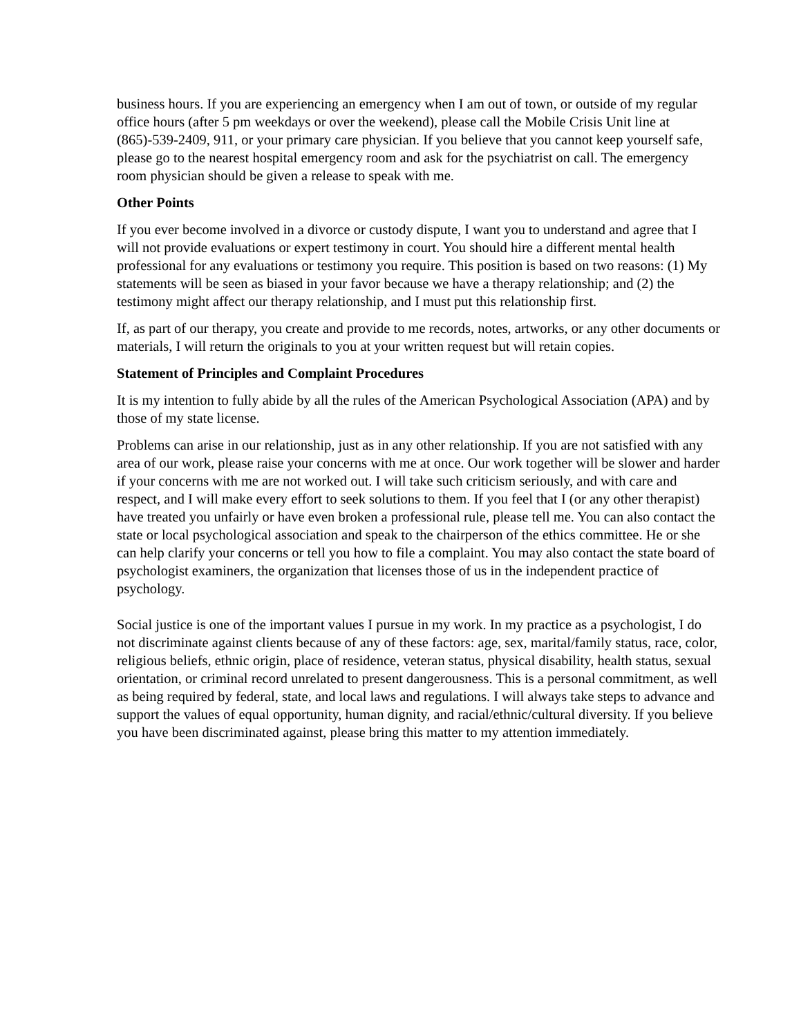business hours. If you are experiencing an emergency when I am out of town, or outside of my regular office hours (after 5 pm weekdays or over the weekend), please call the Mobile Crisis Unit line at (865)-539-2409, 911, or your primary care physician. If you believe that you cannot keep yourself safe, please go to the nearest hospital emergency room and ask for the psychiatrist on call. The emergency room physician should be given a release to speak with me.
Other Points
If you ever become involved in a divorce or custody dispute, I want you to understand and agree that I will not provide evaluations or expert testimony in court. You should hire a different mental health professional for any evaluations or testimony you require. This position is based on two reasons: (1) My statements will be seen as biased in your favor because we have a therapy relationship; and (2) the testimony might affect our therapy relationship, and I must put this relationship first.
If, as part of our therapy, you create and provide to me records, notes, artworks, or any other documents or materials, I will return the originals to you at your written request but will retain copies.
Statement of Principles and Complaint Procedures
It is my intention to fully abide by all the rules of the American Psychological Association (APA) and by those of my state license.
Problems can arise in our relationship, just as in any other relationship. If you are not satisfied with any area of our work, please raise your concerns with me at once. Our work together will be slower and harder if your concerns with me are not worked out. I will take such criticism seriously, and with care and respect, and I will make every effort to seek solutions to them. If you feel that I (or any other therapist) have treated you unfairly or have even broken a professional rule, please tell me. You can also contact the state or local psychological association and speak to the chairperson of the ethics committee. He or she can help clarify your concerns or tell you how to file a complaint. You may also contact the state board of psychologist examiners, the organization that licenses those of us in the independent practice of psychology.
Social justice is one of the important values I pursue in my work. In my practice as a psychologist, I do not discriminate against clients because of any of these factors: age, sex, marital/family status, race, color, religious beliefs, ethnic origin, place of residence, veteran status, physical disability, health status, sexual orientation, or criminal record unrelated to present dangerousness. This is a personal commitment, as well as being required by federal, state, and local laws and regulations. I will always take steps to advance and support the values of equal opportunity, human dignity, and racial/ethnic/cultural diversity. If you believe you have been discriminated against, please bring this matter to my attention immediately.